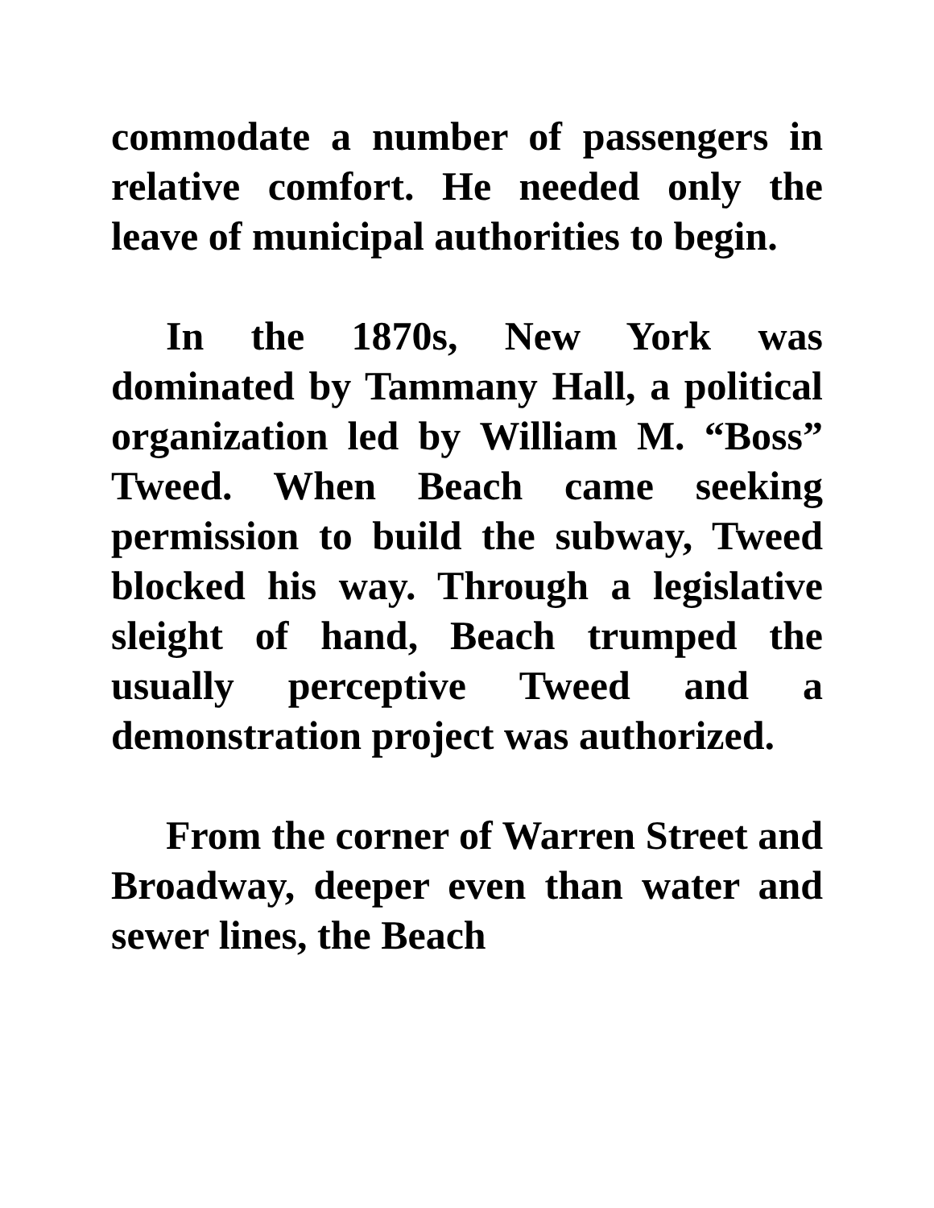commodate a number of passengers in relative comfort. He needed only the leave of municipal authorities to begin.
In the 1870s, New York was dominated by Tammany Hall, a political organization led by William M. “Boss” Tweed. When Beach came seeking permission to build the subway, Tweed blocked his way. Through a legislative sleight of hand, Beach trumped the usually perceptive Tweed and a demonstration project was authorized.
From the corner of Warren Street and Broadway, deeper even than water and sewer lines, the Beach